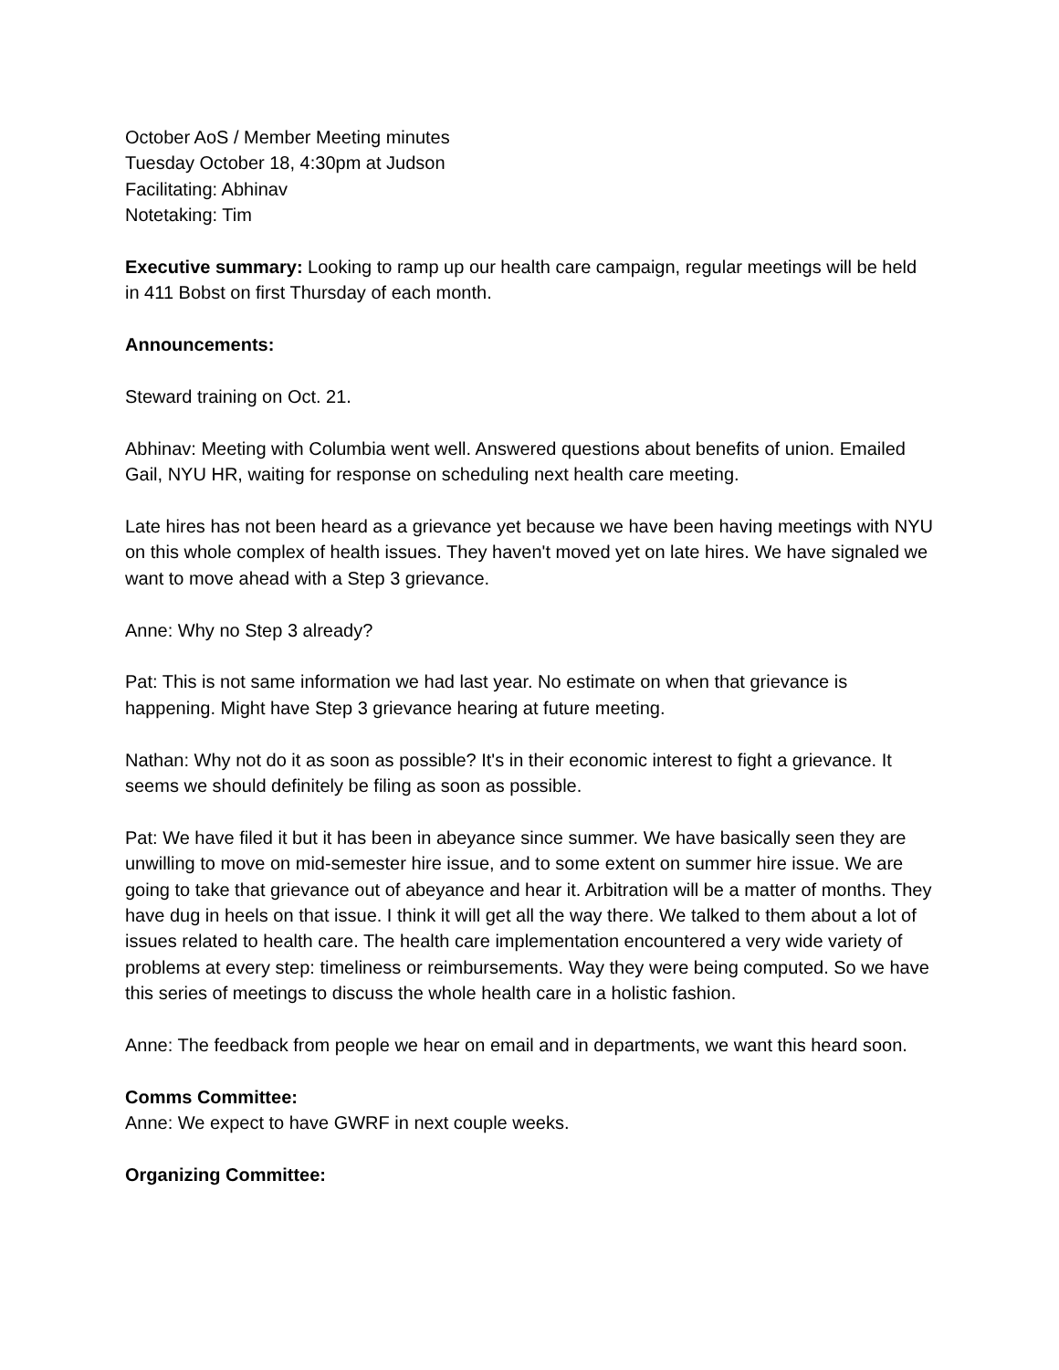October AoS / Member Meeting minutes
Tuesday October 18, 4:30pm at Judson
Facilitating: Abhinav
Notetaking: Tim
Executive summary: Looking to ramp up our health care campaign, regular meetings will be held in 411 Bobst on first Thursday of each month.
Announcements:
Steward training on Oct. 21.
Abhinav: Meeting with Columbia went well. Answered questions about benefits of union. Emailed Gail, NYU HR, waiting for response on scheduling next health care meeting.
Late hires has not been heard as a grievance yet because we have been having meetings with NYU on this whole complex of health issues. They haven't moved yet on late hires. We have signaled we want to move ahead with a Step 3 grievance.
Anne: Why no Step 3 already?
Pat: This is not same information we had last year. No estimate on when that grievance is happening. Might have Step 3 grievance hearing at future meeting.
Nathan: Why not do it as soon as possible? It's in their economic interest to fight a grievance. It seems we should definitely be filing as soon as possible.
Pat: We have filed it but it has been in abeyance since summer. We have basically seen they are unwilling to move on mid-semester hire issue, and to some extent on summer hire issue. We are going to take that grievance out of abeyance and hear it. Arbitration will be a matter of months. They have dug in heels on that issue. I think it will get all the way there. We talked to them about a lot of issues related to health care. The health care implementation encountered a very wide variety of problems at every step: timeliness or reimbursements. Way they were being computed. So we have this series of meetings to discuss the whole health care in a holistic fashion.
Anne: The feedback from people we hear on email and in departments, we want this heard soon.
Comms Committee:
Anne: We expect to have GWRF in next couple weeks.
Organizing Committee: